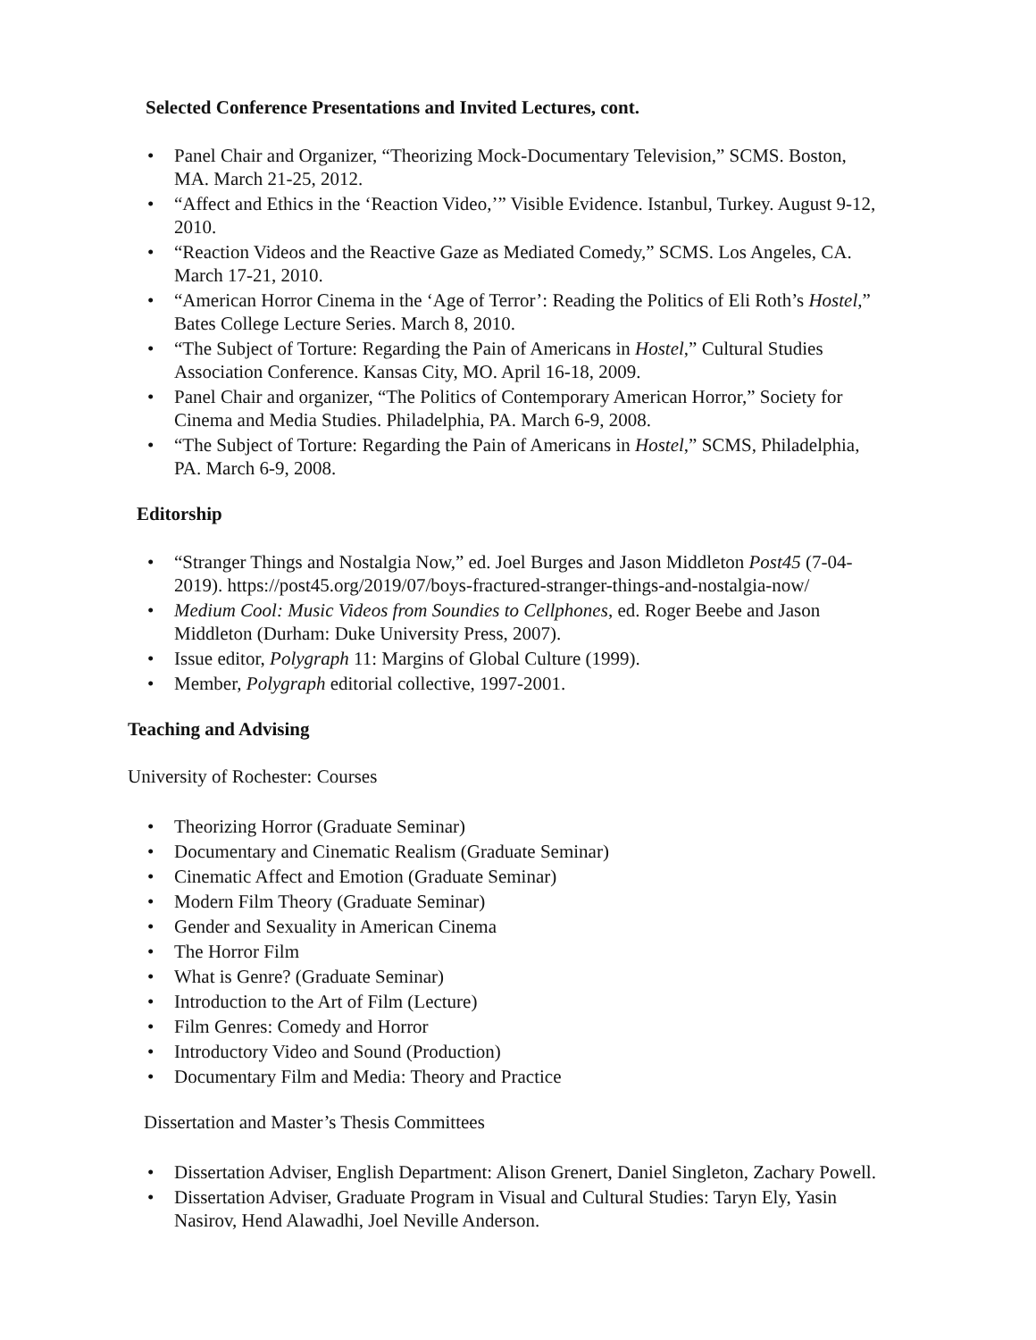Selected Conference Presentations and Invited Lectures, cont.
• Panel Chair and Organizer, “Theorizing Mock-Documentary Television,” SCMS. Boston, MA. March 21-25, 2012.
• “Affect and Ethics in the ‘Reaction Video,’” Visible Evidence. Istanbul, Turkey. August 9-12, 2010.
• “Reaction Videos and the Reactive Gaze as Mediated Comedy,” SCMS. Los Angeles, CA. March 17-21, 2010.
• “American Horror Cinema in the ‘Age of Terror’: Reading the Politics of Eli Roth’s Hostel,” Bates College Lecture Series. March 8, 2010.
• “The Subject of Torture: Regarding the Pain of Americans in Hostel,” Cultural Studies Association Conference. Kansas City, MO. April 16-18, 2009.
• Panel Chair and organizer, “The Politics of Contemporary American Horror,” Society for Cinema and Media Studies. Philadelphia, PA. March 6-9, 2008.
• “The Subject of Torture: Regarding the Pain of Americans in Hostel,” SCMS, Philadelphia, PA. March 6-9, 2008.
Editorship
• “Stranger Things and Nostalgia Now,” ed. Joel Burges and Jason Middleton Post45 (7-04-2019). https://post45.org/2019/07/boys-fractured-stranger-things-and-nostalgia-now/
• Medium Cool: Music Videos from Soundies to Cellphones, ed. Roger Beebe and Jason Middleton (Durham: Duke University Press, 2007).
• Issue editor, Polygraph 11: Margins of Global Culture (1999).
• Member, Polygraph editorial collective, 1997-2001.
Teaching and Advising
University of Rochester: Courses
• Theorizing Horror (Graduate Seminar)
• Documentary and Cinematic Realism (Graduate Seminar)
• Cinematic Affect and Emotion (Graduate Seminar)
• Modern Film Theory (Graduate Seminar)
• Gender and Sexuality in American Cinema
• The Horror Film
• What is Genre? (Graduate Seminar)
• Introduction to the Art of Film (Lecture)
• Film Genres: Comedy and Horror
• Introductory Video and Sound (Production)
• Documentary Film and Media: Theory and Practice
Dissertation and Master’s Thesis Committees
• Dissertation Adviser, English Department: Alison Grenert, Daniel Singleton, Zachary Powell.
• Dissertation Adviser, Graduate Program in Visual and Cultural Studies: Taryn Ely, Yasin Nasirov, Hend Alawadhi, Joel Neville Anderson.